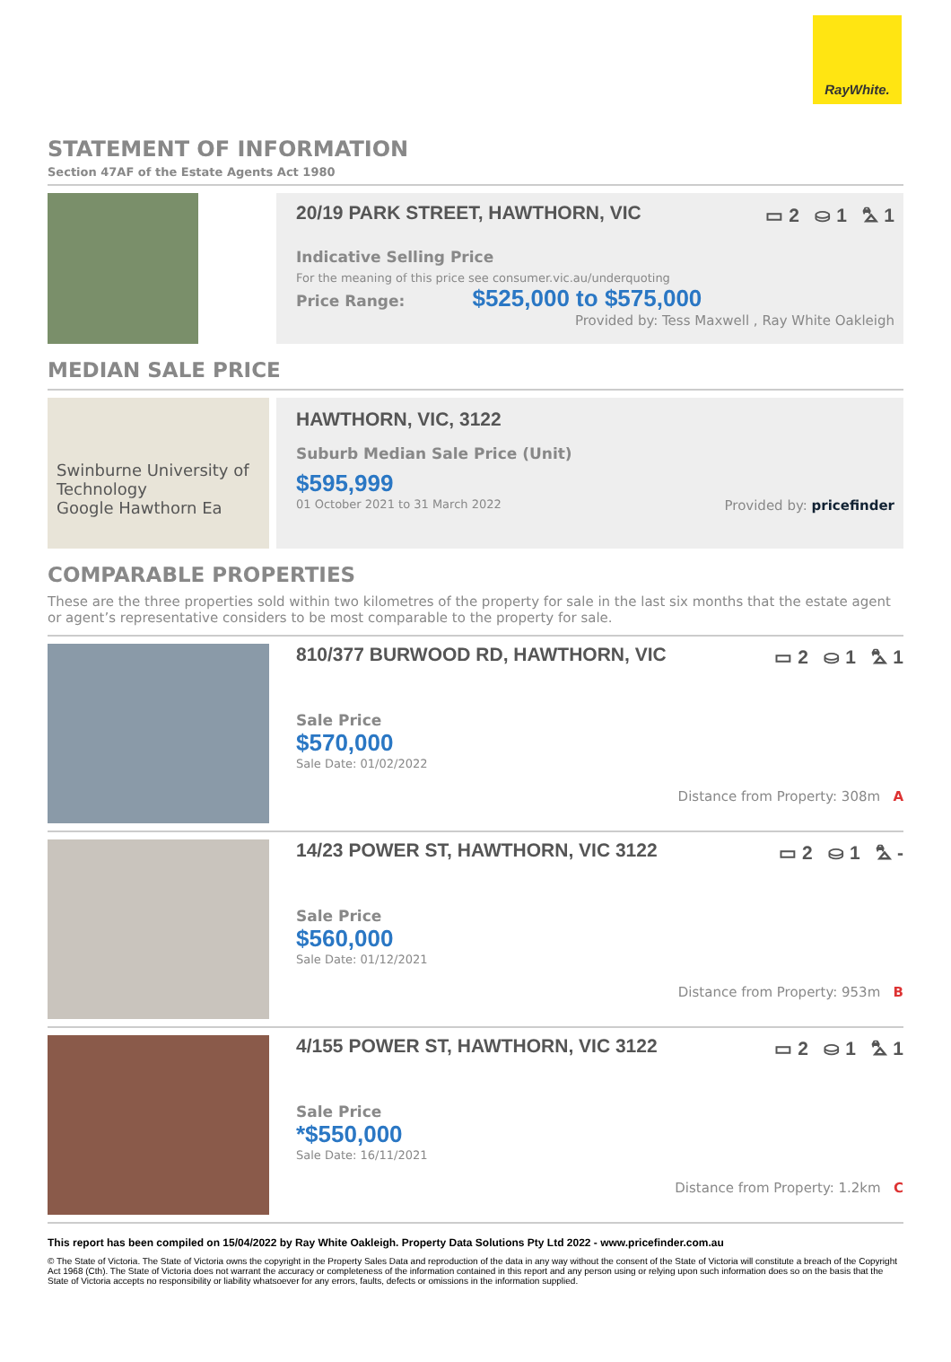RayWhite.
STATEMENT OF INFORMATION
Section 47AF of the Estate Agents Act 1980
20/19 PARK STREET, HAWTHORN, VIC ▭ 2 ⛀ 1 ⛍ 1
Indicative Selling Price
For the meaning of this price see consumer.vic.au/underquoting
Price Range: $525,000 to $575,000
Provided by: Tess Maxwell , Ray White Oakleigh
MEDIAN SALE PRICE
Swinburne University of Technology
Google Hawthorn Ea
HAWTHORN, VIC, 3122
Suburb Median Sale Price (Unit)
$595,999
01 October 2021 to 31 March 2022 Provided by: pricefinder
COMPARABLE PROPERTIES
These are the three properties sold within two kilometres of the property for sale in the last six months that the estate agent or agent’s representative considers to be most comparable to the property for sale.
810/377 BURWOOD RD, HAWTHORN, VIC ▭ 2 ⛀ 1 ⛍ 1
Sale Price
$570,000
Sale Date: 01/02/2022
Distance from Property: 308m A
14/23 POWER ST, HAWTHORN, VIC 3122 ▭ 2 ⛀ 1 ⛍ -
Sale Price
$560,000
Sale Date: 01/12/2021
Distance from Property: 953m B
4/155 POWER ST, HAWTHORN, VIC 3122 ▭ 2 ⛀ 1 ⛍ 1
Sale Price
*$550,000
Sale Date: 16/11/2021
Distance from Property: 1.2km C
This report has been compiled on 15/04/2022 by Ray White Oakleigh. Property Data Solutions Pty Ltd 2022 - www.pricefinder.com.au
© The State of Victoria. The State of Victoria owns the copyright in the Property Sales Data and reproduction of the data in any way without the consent of the State of Victoria will constitute a breach of the Copyright Act 1968 (Cth). The State of Victoria does not warrant the accuracy or completeness of the information contained in this report and any person using or relying upon such information does so on the basis that the State of Victoria accepts no responsibility or liability whatsoever for any errors, faults, defects or omissions in the information supplied.